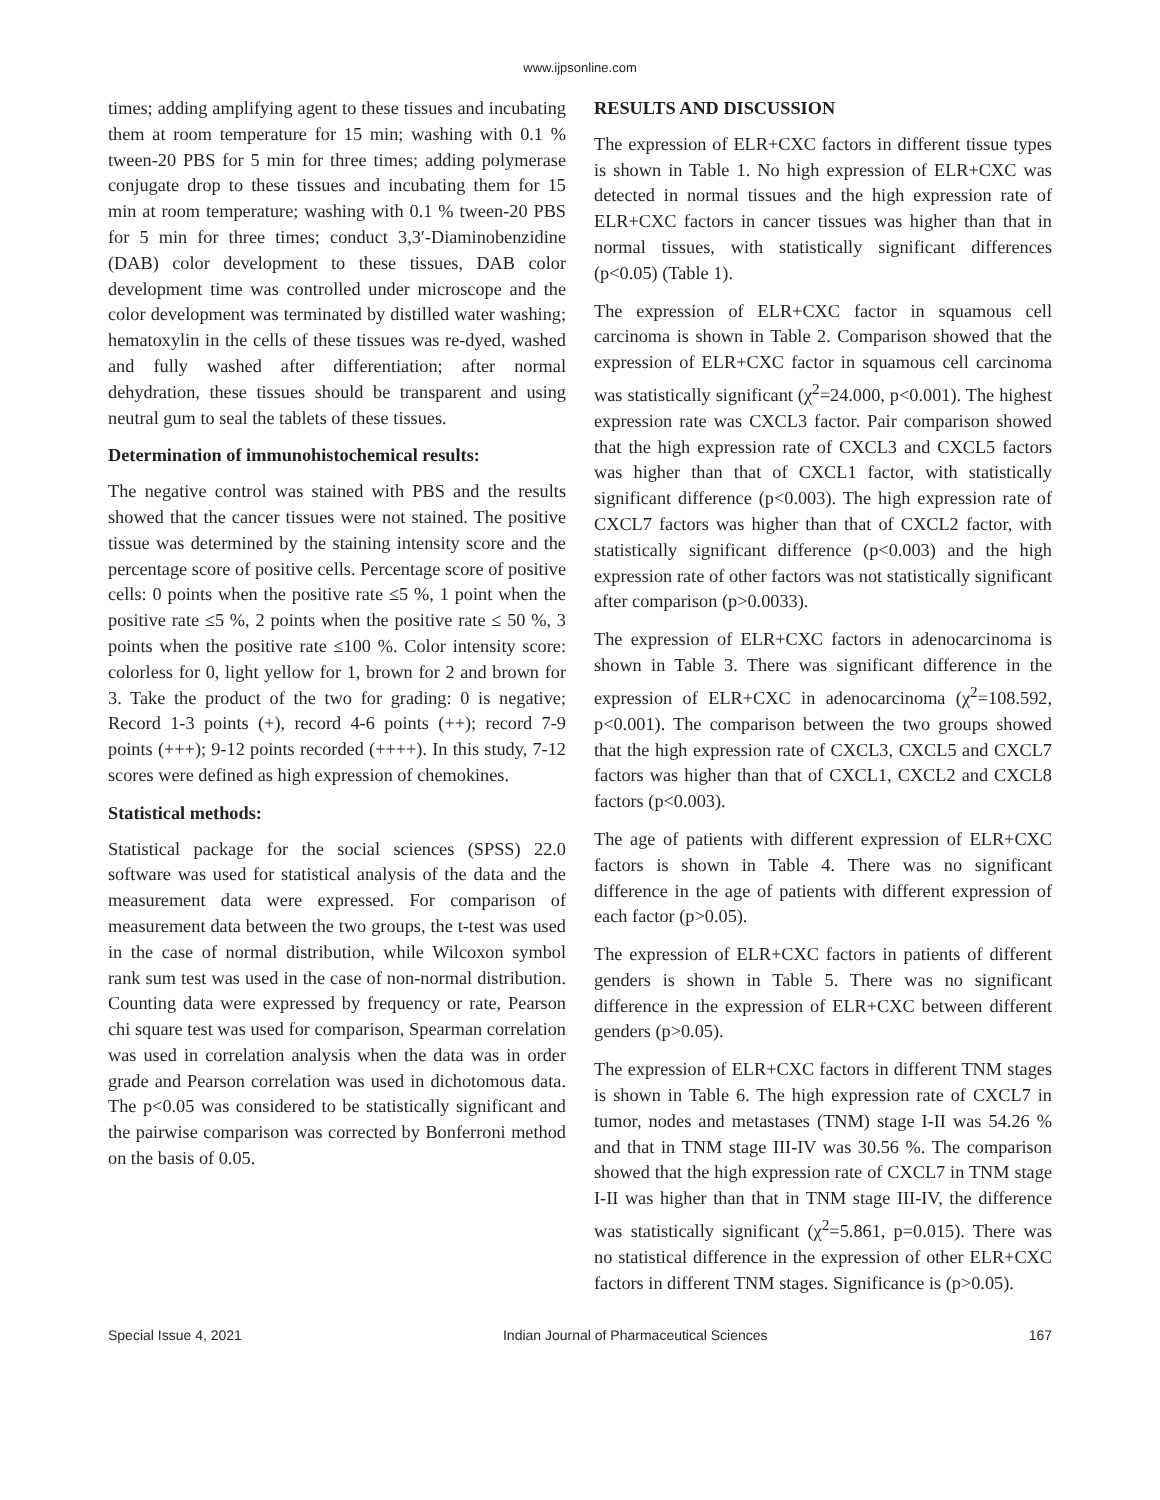www.ijpsonline.com
times; adding amplifying agent to these tissues and incubating them at room temperature for 15 min; washing with 0.1 % tween-20 PBS for 5 min for three times; adding polymerase conjugate drop to these tissues and incubating them for 15 min at room temperature; washing with 0.1 % tween-20 PBS for 5 min for three times; conduct 3,3′-Diaminobenzidine (DAB) color development to these tissues, DAB color development time was controlled under microscope and the color development was terminated by distilled water washing; hematoxylin in the cells of these tissues was re-dyed, washed and fully washed after differentiation; after normal dehydration, these tissues should be transparent and using neutral gum to seal the tablets of these tissues.
Determination of immunohistochemical results:
The negative control was stained with PBS and the results showed that the cancer tissues were not stained. The positive tissue was determined by the staining intensity score and the percentage score of positive cells. Percentage score of positive cells: 0 points when the positive rate ≤5 %, 1 point when the positive rate ≤5 %, 2 points when the positive rate ≤ 50 %, 3 points when the positive rate ≤100 %. Color intensity score: colorless for 0, light yellow for 1, brown for 2 and brown for 3. Take the product of the two for grading: 0 is negative; Record 1-3 points (+), record 4-6 points (++); record 7-9 points (+++); 9-12 points recorded (++++). In this study, 7-12 scores were defined as high expression of chemokines.
Statistical methods:
Statistical package for the social sciences (SPSS) 22.0 software was used for statistical analysis of the data and the measurement data were expressed. For comparison of measurement data between the two groups, the t-test was used in the case of normal distribution, while Wilcoxon symbol rank sum test was used in the case of non-normal distribution. Counting data were expressed by frequency or rate, Pearson chi square test was used for comparison, Spearman correlation was used in correlation analysis when the data was in order grade and Pearson correlation was used in dichotomous data. The p<0.05 was considered to be statistically significant and the pairwise comparison was corrected by Bonferroni method on the basis of 0.05.
RESULTS AND DISCUSSION
The expression of ELR+CXC factors in different tissue types is shown in Table 1. No high expression of ELR+CXC was detected in normal tissues and the high expression rate of ELR+CXC factors in cancer tissues was higher than that in normal tissues, with statistically significant differences (p<0.05) (Table 1).
The expression of ELR+CXC factor in squamous cell carcinoma is shown in Table 2. Comparison showed that the expression of ELR+CXC factor in squamous cell carcinoma was statistically significant (χ<sup>2</sup>=24.000, p<0.001). The highest expression rate was CXCL3 factor. Pair comparison showed that the high expression rate of CXCL3 and CXCL5 factors was higher than that of CXCL1 factor, with statistically significant difference (p<0.003). The high expression rate of CXCL7 factors was higher than that of CXCL2 factor, with statistically significant difference (p<0.003) and the high expression rate of other factors was not statistically significant after comparison (p>0.0033).
The expression of ELR+CXC factors in adenocarcinoma is shown in Table 3. There was significant difference in the expression of ELR+CXC in adenocarcinoma (χ<sup>2</sup>=108.592, p<0.001). The comparison between the two groups showed that the high expression rate of CXCL3, CXCL5 and CXCL7 factors was higher than that of CXCL1, CXCL2 and CXCL8 factors (p<0.003).
The age of patients with different expression of ELR+CXC factors is shown in Table 4. There was no significant difference in the age of patients with different expression of each factor (p>0.05).
The expression of ELR+CXC factors in patients of different genders is shown in Table 5. There was no significant difference in the expression of ELR+CXC between different genders (p>0.05).
The expression of ELR+CXC factors in different TNM stages is shown in Table 6. The high expression rate of CXCL7 in tumor, nodes and metastases (TNM) stage I-II was 54.26 % and that in TNM stage III-IV was 30.56 %. The comparison showed that the high expression rate of CXCL7 in TNM stage I-II was higher than that in TNM stage III-IV, the difference was statistically significant (χ<sup>2</sup>=5.861, p=0.015). There was no statistical difference in the expression of other ELR+CXC factors in different TNM stages. Significance is (p>0.05).
Special Issue 4, 2021 Indian Journal of Pharmaceutical Sciences 167